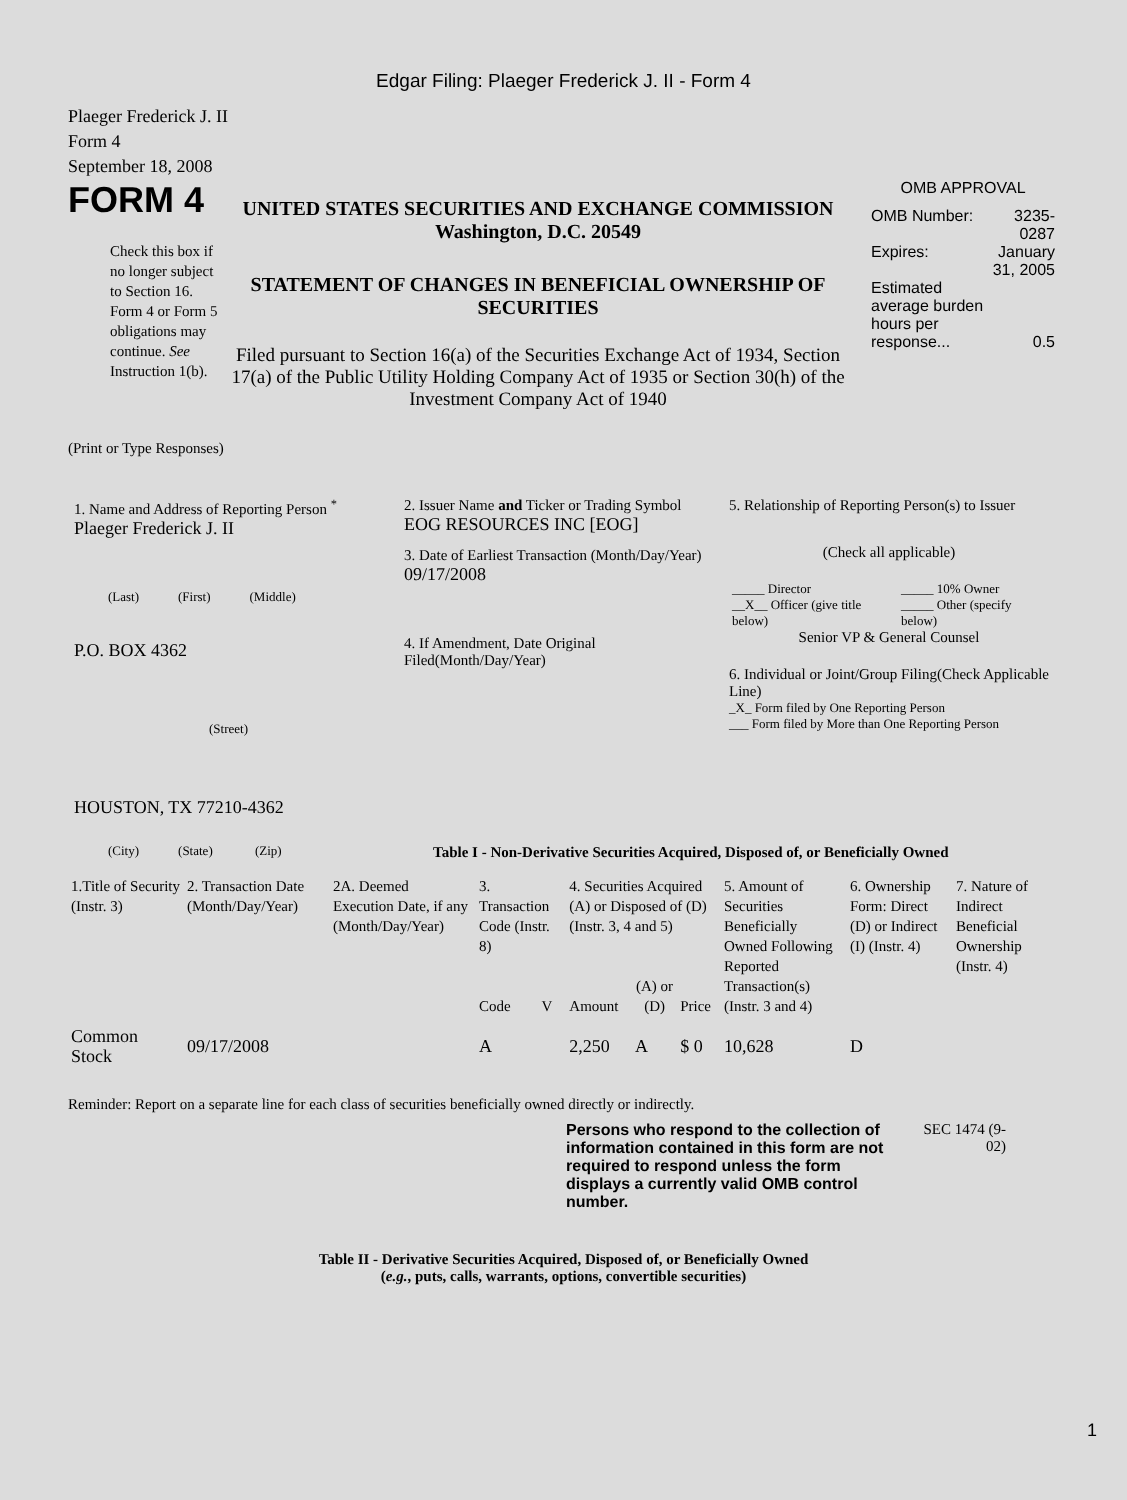Edgar Filing: Plaeger Frederick J. II - Form 4
Plaeger Frederick J. II
Form 4
September 18, 2008
FORM 4
Check this box if no longer subject to Section 16. Form 4 or Form 5 obligations may continue. See Instruction 1(b).
UNITED STATES SECURITIES AND EXCHANGE COMMISSION
Washington, D.C. 20549
STATEMENT OF CHANGES IN BENEFICIAL OWNERSHIP OF SECURITIES
Filed pursuant to Section 16(a) of the Securities Exchange Act of 1934, Section 17(a) of the Public Utility Holding Company Act of 1935 or Section 30(h) of the Investment Company Act of 1940
OMB APPROVAL
| OMB Number: | 3235-0287 |
| Expires: | January 31, 2005 |
| Estimated average burden hours per response... | 0.5 |
(Print or Type Responses)
1. Name and Address of Reporting Person <sup>*</sup>
Plaeger Frederick J. II
(Last) (First) (Middle)
P.O. BOX 4362
(Street)
HOUSTON, TX 77210-4362
(City) (State) (Zip)
2. Issuer Name and Ticker or Trading Symbol
EOG RESOURCES INC [EOG]
3. Date of Earliest Transaction (Month/Day/Year)
09/17/2008
4. If Amendment, Date Original Filed(Month/Day/Year)
5. Relationship of Reporting Person(s) to Issuer
(Check all applicable)
| _____ Director | _____ 10% Owner |
| __X__ Officer (give title below) | _____ Other (specify below) |
Senior VP & General Counsel
6. Individual or Joint/Group Filing(Check Applicable Line)
_X_ Form filed by One Reporting Person
___ Form filed by More than One Reporting Person
Table I - Non-Derivative Securities Acquired, Disposed of, or Beneficially Owned
| 1.Title of Security (Instr. 3) | 2. Transaction Date (Month/Day/Year) | 2A. Deemed Execution Date, if any (Month/Day/Year) | 3. Transaction Code (Instr. 8) | | 4. Securities Acquired (A) or Disposed of (D) (Instr. 3, 4 and 5) | | | 5. Amount of Securities Beneficially Owned Following Reported Transaction(s) (Instr. 3 and 4) | 6. Ownership Form: Direct (D) or Indirect (I) (Instr. 4) | 7. Nature of Indirect Beneficial Ownership (Instr. 4) |
| | | | Code | V | Amount | (A) or (D) | Price | | | |
| Common Stock | 09/17/2008 | | A | | 2,250 | A | $ 0 | 10,628 | D | |
Reminder: Report on a separate line for each class of securities beneficially owned directly or indirectly.
Persons who respond to the collection of information contained in this form are not required to respond unless the form displays a currently valid OMB control number.
SEC 1474 (9-02)
Table II - Derivative Securities Acquired, Disposed of, or Beneficially Owned
(e.g., puts, calls, warrants, options, convertible securities)
1